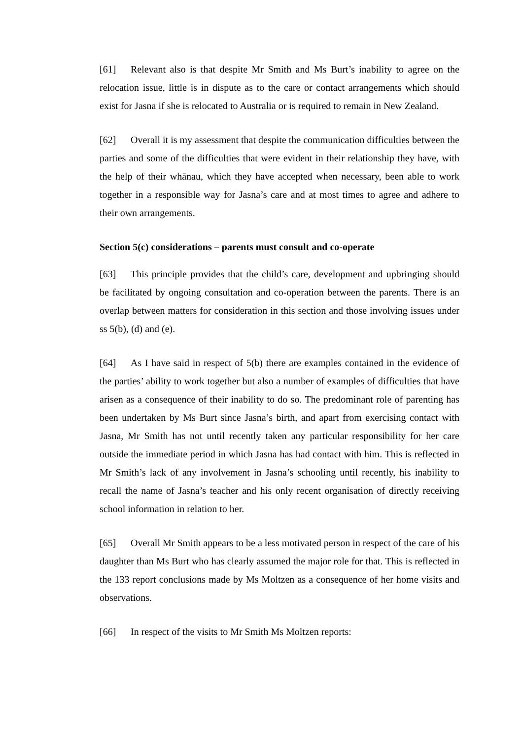[61] Relevant also is that despite Mr Smith and Ms Burt’s inability to agree on the relocation issue, little is in dispute as to the care or contact arrangements which should exist for Jasna if she is relocated to Australia or is required to remain in New Zealand.
[62] Overall it is my assessment that despite the communication difficulties between the parties and some of the difficulties that were evident in their relationship they have, with the help of their whānau, which they have accepted when necessary, been able to work together in a responsible way for Jasna’s care and at most times to agree and adhere to their own arrangements.
Section 5(c) considerations – parents must consult and co-operate
[63] This principle provides that the child’s care, development and upbringing should be facilitated by ongoing consultation and co-operation between the parents. There is an overlap between matters for consideration in this section and those involving issues under ss 5(b), (d) and (e).
[64] As I have said in respect of 5(b) there are examples contained in the evidence of the parties’ ability to work together but also a number of examples of difficulties that have arisen as a consequence of their inability to do so. The predominant role of parenting has been undertaken by Ms Burt since Jasna’s birth, and apart from exercising contact with Jasna, Mr Smith has not until recently taken any particular responsibility for her care outside the immediate period in which Jasna has had contact with him. This is reflected in Mr Smith’s lack of any involvement in Jasna’s schooling until recently, his inability to recall the name of Jasna’s teacher and his only recent organisation of directly receiving school information in relation to her.
[65] Overall Mr Smith appears to be a less motivated person in respect of the care of his daughter than Ms Burt who has clearly assumed the major role for that. This is reflected in the 133 report conclusions made by Ms Moltzen as a consequence of her home visits and observations.
[66] In respect of the visits to Mr Smith Ms Moltzen reports: